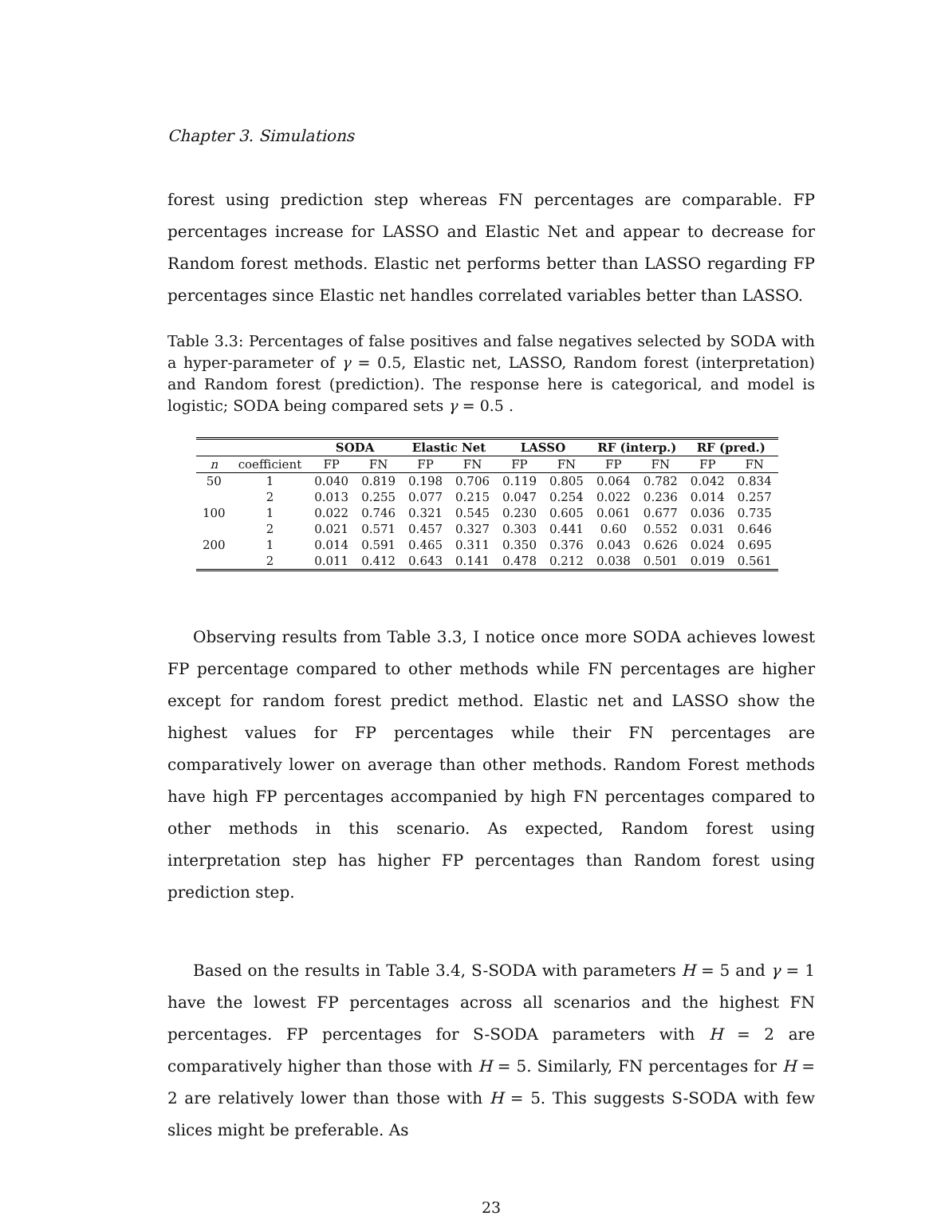Chapter 3. Simulations
forest using prediction step whereas FN percentages are comparable. FP percentages increase for LASSO and Elastic Net and appear to decrease for Random forest methods. Elastic net performs better than LASSO regarding FP percentages since Elastic net handles correlated variables better than LASSO.
Table 3.3: Percentages of false positives and false negatives selected by SODA with a hyper-parameter of γ = 0.5, Elastic net, LASSO, Random forest (interpretation) and Random forest (prediction). The response here is categorical, and model is logistic; SODA being compared sets γ = 0.5 .
| | | SODA | | Elastic Net | | LASSO | | RF (interp.) | | RF (pred.) | |
| --- | --- | --- | --- | --- | --- | --- | --- | --- | --- | --- | --- |
| n | coefficient | FP | FN | FP | FN | FP | FN | FP | FN | FP | FN |
| 50 | 1 | 0.040 | 0.819 | 0.198 | 0.706 | 0.119 | 0.805 | 0.064 | 0.782 | 0.042 | 0.834 |
| | 2 | 0.013 | 0.255 | 0.077 | 0.215 | 0.047 | 0.254 | 0.022 | 0.236 | 0.014 | 0.257 |
| 100 | 1 | 0.022 | 0.746 | 0.321 | 0.545 | 0.230 | 0.605 | 0.061 | 0.677 | 0.036 | 0.735 |
| | 2 | 0.021 | 0.571 | 0.457 | 0.327 | 0.303 | 0.441 | 0.60 | 0.552 | 0.031 | 0.646 |
| 200 | 1 | 0.014 | 0.591 | 0.465 | 0.311 | 0.350 | 0.376 | 0.043 | 0.626 | 0.024 | 0.695 |
| | 2 | 0.011 | 0.412 | 0.643 | 0.141 | 0.478 | 0.212 | 0.038 | 0.501 | 0.019 | 0.561 |
Observing results from Table 3.3, I notice once more SODA achieves lowest FP percentage compared to other methods while FN percentages are higher except for random forest predict method. Elastic net and LASSO show the highest values for FP percentages while their FN percentages are comparatively lower on average than other methods. Random Forest methods have high FP percentages accompanied by high FN percentages compared to other methods in this scenario. As expected, Random forest using interpretation step has higher FP percentages than Random forest using prediction step.
Based on the results in Table 3.4, S-SODA with parameters H = 5 and γ = 1 have the lowest FP percentages across all scenarios and the highest FN percentages. FP percentages for S-SODA parameters with H = 2 are comparatively higher than those with H = 5. Similarly, FN percentages for H = 2 are relatively lower than those with H = 5. This suggests S-SODA with few slices might be preferable. As
23